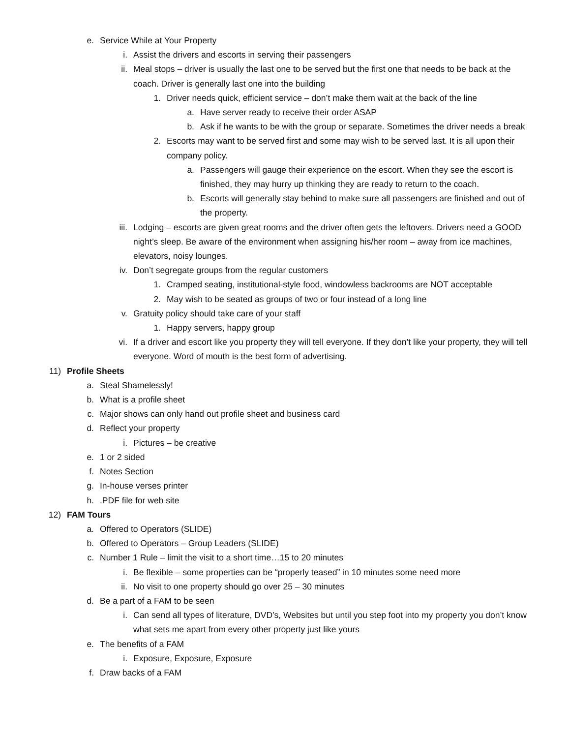e. Service While at Your Property
i. Assist the drivers and escorts in serving their passengers
ii. Meal stops – driver is usually the last one to be served but the first one that needs to be back at the coach. Driver is generally last one into the building
1. Driver needs quick, efficient service – don’t make them wait at the back of the line
a. Have server ready to receive their order ASAP
b. Ask if he wants to be with the group or separate. Sometimes the driver needs a break
2. Escorts may want to be served first and some may wish to be served last. It is all upon their company policy.
a. Passengers will gauge their experience on the escort. When they see the escort is finished, they may hurry up thinking they are ready to return to the coach.
b. Escorts will generally stay behind to make sure all passengers are finished and out of the property.
iii. Lodging – escorts are given great rooms and the driver often gets the leftovers. Drivers need a GOOD night’s sleep. Be aware of the environment when assigning his/her room – away from ice machines, elevators, noisy lounges.
iv. Don’t segregate groups from the regular customers
1. Cramped seating, institutional-style food, windowless backrooms are NOT acceptable
2. May wish to be seated as groups of two or four instead of a long line
v. Gratuity policy should take care of your staff
1. Happy servers, happy group
vi. If a driver and escort like you property they will tell everyone. If they don’t like your property, they will tell everyone. Word of mouth is the best form of advertising.
11) Profile Sheets
a. Steal Shamelessly!
b. What is a profile sheet
c. Major shows can only hand out profile sheet and business card
d. Reflect your property
i. Pictures – be creative
e. 1 or 2 sided
f. Notes Section
g. In-house verses printer
h..PDF file for web site
12) FAM Tours
a. Offered to Operators (SLIDE)
b. Offered to Operators – Group Leaders (SLIDE)
c. Number 1 Rule – limit the visit to a short time…15 to 20 minutes
i. Be flexible – some properties can be “properly teased” in 10 minutes some need more
ii. No visit to one property should go over 25 – 30 minutes
d. Be a part of a FAM to be seen
i. Can send all types of literature, DVD’s, Websites but until you step foot into my property you don’t know what sets me apart from every other property just like yours
e. The benefits of a FAM
i. Exposure, Exposure, Exposure
f. Draw backs of a FAM